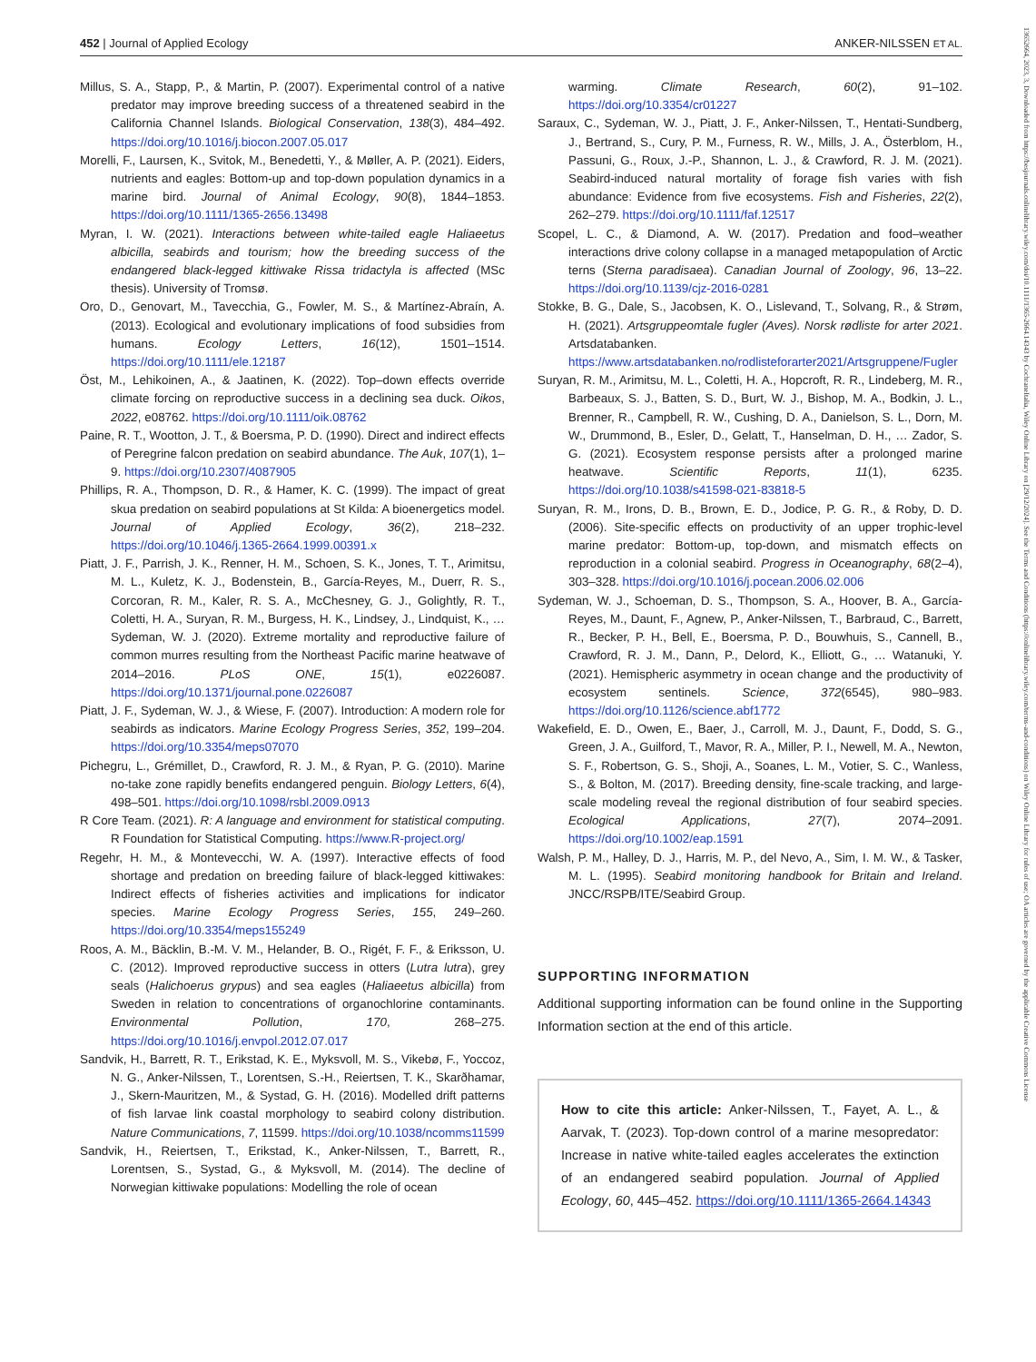452 | Journal of Applied Ecology ANKER-NILSSEN ET AL.
Millus, S. A., Stapp, P., & Martin, P. (2007). Experimental control of a native predator may improve breeding success of a threatened seabird in the California Channel Islands. Biological Conservation, 138(3), 484–492. https://doi.org/10.1016/j.biocon.2007.05.017
Morelli, F., Laursen, K., Svitok, M., Benedetti, Y., & Møller, A. P. (2021). Eiders, nutrients and eagles: Bottom-up and top-down population dynamics in a marine bird. Journal of Animal Ecology, 90(8), 1844–1853. https://doi.org/10.1111/1365-2656.13498
Myran, I. W. (2021). Interactions between white-tailed eagle Haliaeetus albicilla, seabirds and tourism; how the breeding success of the endangered black-legged kittiwake Rissa tridactyla is affected (MSc thesis). University of Tromsø.
Oro, D., Genovart, M., Tavecchia, G., Fowler, M. S., & Martínez-Abraín, A. (2013). Ecological and evolutionary implications of food subsidies from humans. Ecology Letters, 16(12), 1501–1514. https://doi.org/10.1111/ele.12187
Öst, M., Lehikoinen, A., & Jaatinen, K. (2022). Top–down effects override climate forcing on reproductive success in a declining sea duck. Oikos, 2022, e08762. https://doi.org/10.1111/oik.08762
Paine, R. T., Wootton, J. T., & Boersma, P. D. (1990). Direct and indirect effects of Peregrine falcon predation on seabird abundance. The Auk, 107(1), 1–9. https://doi.org/10.2307/4087905
Phillips, R. A., Thompson, D. R., & Hamer, K. C. (1999). The impact of great skua predation on seabird populations at St Kilda: A bioenergetics model. Journal of Applied Ecology, 36(2), 218–232. https://doi.org/10.1046/j.1365-2664.1999.00391.x
Piatt, J. F., Parrish, J. K., Renner, H. M., Schoen, S. K., Jones, T. T., Arimitsu, M. L., Kuletz, K. J., Bodenstein, B., García-Reyes, M., Duerr, R. S., Corcoran, R. M., Kaler, R. S. A., McChesney, G. J., Golightly, R. T., Coletti, H. A., Suryan, R. M., Burgess, H. K., Lindsey, J., Lindquist, K., … Sydeman, W. J. (2020). Extreme mortality and reproductive failure of common murres resulting from the Northeast Pacific marine heatwave of 2014–2016. PLoS ONE, 15(1), e0226087. https://doi.org/10.1371/journal.pone.0226087
Piatt, J. F., Sydeman, W. J., & Wiese, F. (2007). Introduction: A modern role for seabirds as indicators. Marine Ecology Progress Series, 352, 199–204. https://doi.org/10.3354/meps07070
Pichegru, L., Grémillet, D., Crawford, R. J. M., & Ryan, P. G. (2010). Marine no-take zone rapidly benefits endangered penguin. Biology Letters, 6(4), 498–501. https://doi.org/10.1098/rsbl.2009.0913
R Core Team. (2021). R: A language and environment for statistical computing. R Foundation for Statistical Computing. https://www.R-project.org/
Regehr, H. M., & Montevecchi, W. A. (1997). Interactive effects of food shortage and predation on breeding failure of black-legged kittiwakes: Indirect effects of fisheries activities and implications for indicator species. Marine Ecology Progress Series, 155, 249–260. https://doi.org/10.3354/meps155249
Roos, A. M., Bäcklin, B.-M. V. M., Helander, B. O., Rigét, F. F., & Eriksson, U. C. (2012). Improved reproductive success in otters (Lutra lutra), grey seals (Halichoerus grypus) and sea eagles (Haliaeetus albicilla) from Sweden in relation to concentrations of organochlorine contaminants. Environmental Pollution, 170, 268–275. https://doi.org/10.1016/j.envpol.2012.07.017
Sandvik, H., Barrett, R. T., Erikstad, K. E., Myksvoll, M. S., Vikebø, F., Yoccoz, N. G., Anker-Nilssen, T., Lorentsen, S.-H., Reiertsen, T. K., Skarðhamar, J., Skern-Mauritzen, M., & Systad, G. H. (2016). Modelled drift patterns of fish larvae link coastal morphology to seabird colony distribution. Nature Communications, 7, 11599. https://doi.org/10.1038/ncomms11599
Sandvik, H., Reiertsen, T., Erikstad, K., Anker-Nilssen, T., Barrett, R., Lorentsen, S., Systad, G., & Myksvoll, M. (2014). The decline of Norwegian kittiwake populations: Modelling the role of ocean
warming. Climate Research, 60(2), 91–102. https://doi.org/10.3354/cr01227
Saraux, C., Sydeman, W. J., Piatt, J. F., Anker-Nilssen, T., Hentati-Sundberg, J., Bertrand, S., Cury, P. M., Furness, R. W., Mills, J. A., Österblom, H., Passuni, G., Roux, J.-P., Shannon, L. J., & Crawford, R. J. M. (2021). Seabird-induced natural mortality of forage fish varies with fish abundance: Evidence from five ecosystems. Fish and Fisheries, 22(2), 262–279. https://doi.org/10.1111/faf.12517
Scopel, L. C., & Diamond, A. W. (2017). Predation and food–weather interactions drive colony collapse in a managed metapopulation of Arctic terns (Sterna paradisaea). Canadian Journal of Zoology, 96, 13–22. https://doi.org/10.1139/cjz-2016-0281
Stokke, B. G., Dale, S., Jacobsen, K. O., Lislevand, T., Solvang, R., & Strøm, H. (2021). Artsgruppeomtale fugler (Aves). Norsk rødliste for arter 2021. Artsdatabanken. https://www.artsdatabanken.no/rodlisteforarter2021/Artsgruppene/Fugler
Suryan, R. M., Arimitsu, M. L., Coletti, H. A., Hopcroft, R. R., Lindeberg, M. R., Barbeaux, S. J., Batten, S. D., Burt, W. J., Bishop, M. A., Bodkin, J. L., Brenner, R., Campbell, R. W., Cushing, D. A., Danielson, S. L., Dorn, M. W., Drummond, B., Esler, D., Gelatt, T., Hanselman, D. H., … Zador, S. G. (2021). Ecosystem response persists after a prolonged marine heatwave. Scientific Reports, 11(1), 6235. https://doi.org/10.1038/s41598-021-83818-5
Suryan, R. M., Irons, D. B., Brown, E. D., Jodice, P. G. R., & Roby, D. D. (2006). Site-specific effects on productivity of an upper trophic-level marine predator: Bottom-up, top-down, and mismatch effects on reproduction in a colonial seabird. Progress in Oceanography, 68(2–4), 303–328. https://doi.org/10.1016/j.pocean.2006.02.006
Sydeman, W. J., Schoeman, D. S., Thompson, S. A., Hoover, B. A., García-Reyes, M., Daunt, F., Agnew, P., Anker-Nilssen, T., Barbraud, C., Barrett, R., Becker, P. H., Bell, E., Boersma, P. D., Bouwhuis, S., Cannell, B., Crawford, R. J. M., Dann, P., Delord, K., Elliott, G., … Watanuki, Y. (2021). Hemispheric asymmetry in ocean change and the productivity of ecosystem sentinels. Science, 372(6545), 980–983. https://doi.org/10.1126/science.abf1772
Wakefield, E. D., Owen, E., Baer, J., Carroll, M. J., Daunt, F., Dodd, S. G., Green, J. A., Guilford, T., Mavor, R. A., Miller, P. I., Newell, M. A., Newton, S. F., Robertson, G. S., Shoji, A., Soanes, L. M., Votier, S. C., Wanless, S., & Bolton, M. (2017). Breeding density, fine-scale tracking, and large-scale modeling reveal the regional distribution of four seabird species. Ecological Applications, 27(7), 2074–2091. https://doi.org/10.1002/eap.1591
Walsh, P. M., Halley, D. J., Harris, M. P., del Nevo, A., Sim, I. M. W., & Tasker, M. L. (1995). Seabird monitoring handbook for Britain and Ireland. JNCC/RSPB/ITE/Seabird Group.
SUPPORTING INFORMATION
Additional supporting information can be found online in the Supporting Information section at the end of this article.
How to cite this article: Anker-Nilssen, T., Fayet, A. L., & Aarvak, T. (2023). Top-down control of a marine mesopredator: Increase in native white-tailed eagles accelerates the extinction of an endangered seabird population. Journal of Applied Ecology, 60, 445–452. https://doi.org/10.1111/1365-2664.14343
13652664, 2023, 3, Downloaded from https://besjournals.onlinelibrary.wiley.com/doi/10.1111/1365-2664.14343 by CochraneItalia, Wiley Online Library on [29/12/2024]. See the Terms and Conditions (https://onlinelibrary.wiley.com/terms-and-conditions) on Wiley Online Library for rules of use; OA articles are governed by the applicable Creative Commons License